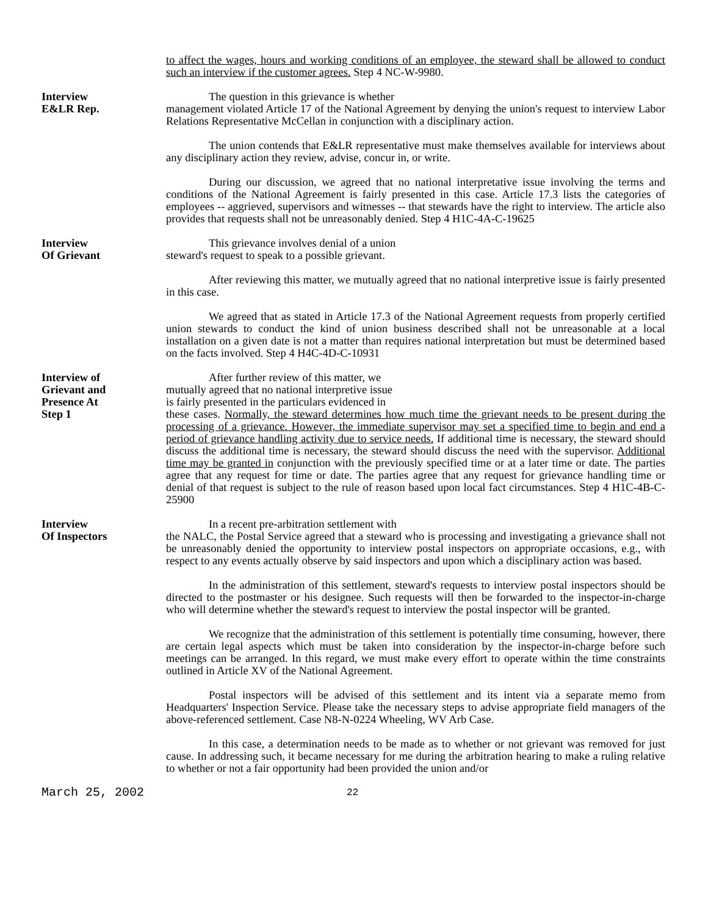to affect the wages, hours and working conditions of an employee, the steward shall be allowed to conduct such an interview if the customer agrees. Step 4 NC-W-9980.
Interview
E&LR Rep.
The question in this grievance is whether
management violated Article 17 of the National Agreement by denying the union's request to interview Labor Relations Representative McCellan in conjunction with a disciplinary action.
The union contends that E&LR representative must make themselves available for interviews about any disciplinary action they review, advise, concur in, or write.
During our discussion, we agreed that no national interpretative issue involving the terms and conditions of the National Agreement is fairly presented in this case. Article 17.3 lists the categories of employees -- aggrieved, supervisors and witnesses -- that stewards have the right to interview. The article also provides that requests shall not be unreasonably denied. Step 4 H1C-4A-C-19625
Interview
Of Grievant
This grievance involves denial of a union
steward's request to speak to a possible grievant.
After reviewing this matter, we mutually agreed that no national interpretive issue is fairly presented in this case.
We agreed that as stated in Article 17.3 of the National Agreement requests from properly certified union stewards to conduct the kind of union business described shall not be unreasonable at a local installation on a given date is not a matter than requires national interpretation but must be determined based on the facts involved. Step 4 H4C-4D-C-10931
Interview of
Grievant and
Presence At
Step 1
After further review of this matter, we
mutually agreed that no national interpretive issue
is fairly presented in the particulars evidenced in
these cases. Normally, the steward determines how much time the grievant needs to be present during the processing of a grievance. However, the immediate supervisor may set a specified time to begin and end a period of grievance handling activity due to service needs. If additional time is necessary, the steward should discuss the additional time is necessary, the steward should discuss the need with the supervisor. Additional time may be granted in conjunction with the previously specified time or at a later time or date. The parties agree that any request for time or date. The parties agree that any request for grievance handling time or denial of that request is subject to the rule of reason based upon local fact circumstances. Step 4 H1C-4B-C-25900
Interview
Of Inspectors
In a recent pre-arbitration settlement with
the NALC, the Postal Service agreed that a steward who is processing and investigating a grievance shall not be unreasonably denied the opportunity to interview postal inspectors on appropriate occasions, e.g., with respect to any events actually observe by said inspectors and upon which a disciplinary action was based.
In the administration of this settlement, steward's requests to interview postal inspectors should be directed to the postmaster or his designee. Such requests will then be forwarded to the inspector-in-charge who will determine whether the steward's request to interview the postal inspector will be granted.
We recognize that the administration of this settlement is potentially time consuming, however, there are certain legal aspects which must be taken into consideration by the inspector-in-charge before such meetings can be arranged. In this regard, we must make every effort to operate within the time constraints outlined in Article XV of the National Agreement.
Postal inspectors will be advised of this settlement and its intent via a separate memo from Headquarters' Inspection Service. Please take the necessary steps to advise appropriate field managers of the above-referenced settlement. Case N8-N-0224 Wheeling, WV Arb Case.
In this case, a determination needs to be made as to whether or not grievant was removed for just cause. In addressing such, it became necessary for me during the arbitration hearing to make a ruling relative to whether or not a fair opportunity had been provided the union and/or
March 25, 2002 22